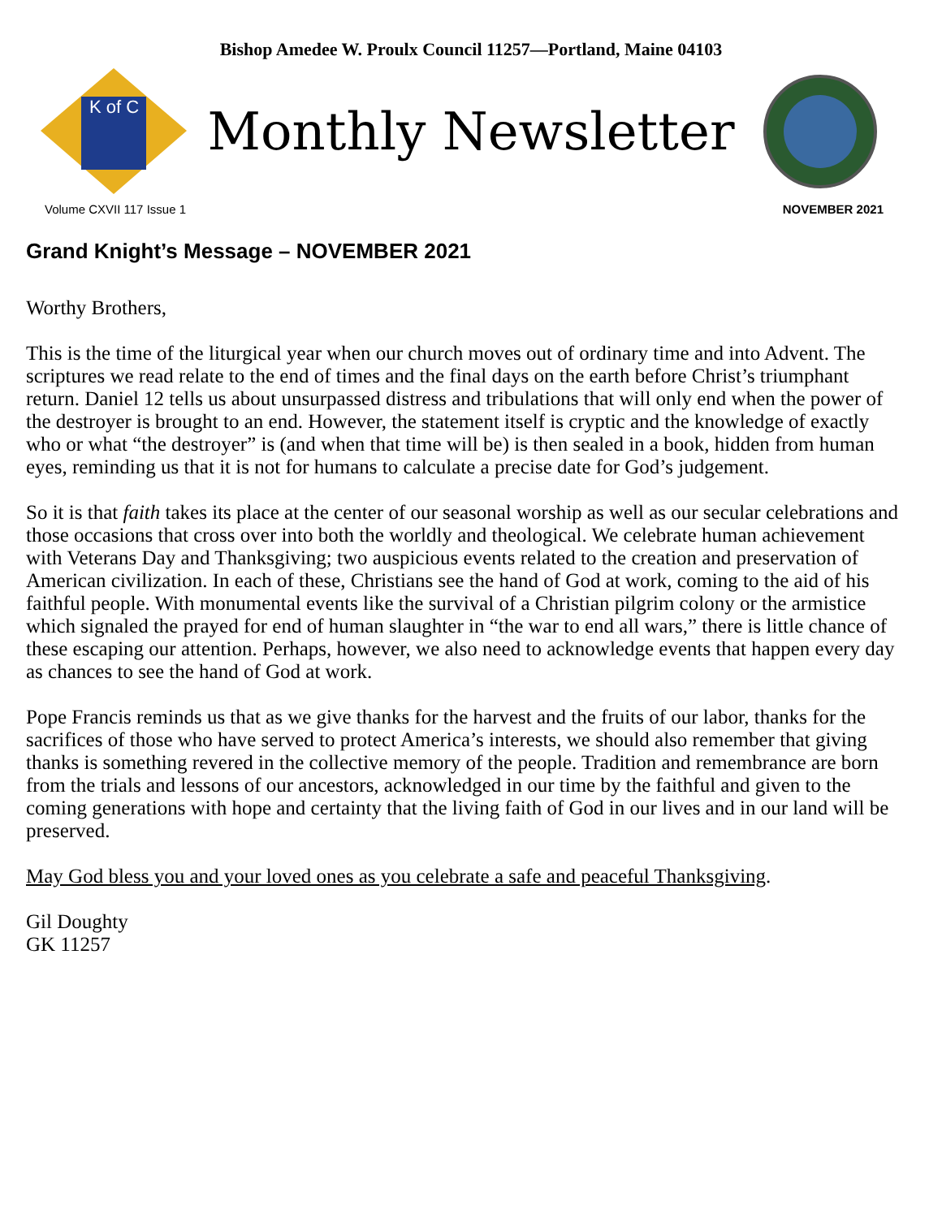Bishop Amedee W. Proulx Council 11257—Portland, Maine 04103
K of C
Monthly Newsletter
Volume CXVII 117 Issue 1 NOVEMBER 2021
Grand Knight’s Message – NOVEMBER 2021
Worthy Brothers,
This is the time of the liturgical year when our church moves out of ordinary time and into Advent. The scriptures we read relate to the end of times and the final days on the earth before Christ’s triumphant return. Daniel 12 tells us about unsurpassed distress and tribulations that will only end when the power of the destroyer is brought to an end. However, the statement itself is cryptic and the knowledge of exactly who or what “the destroyer” is (and when that time will be) is then sealed in a book, hidden from human eyes, reminding us that it is not for humans to calculate a precise date for God’s judgement.
So it is that faith takes its place at the center of our seasonal worship as well as our secular celebrations and those occasions that cross over into both the worldly and theological. We celebrate human achievement with Veterans Day and Thanksgiving; two auspicious events related to the creation and preservation of American civilization. In each of these, Christians see the hand of God at work, coming to the aid of his faithful people. With monumental events like the survival of a Christian pilgrim colony or the armistice which signaled the prayed for end of human slaughter in “the war to end all wars,” there is little chance of these escaping our attention. Perhaps, however, we also need to acknowledge events that happen every day as chances to see the hand of God at work.
Pope Francis reminds us that as we give thanks for the harvest and the fruits of our labor, thanks for the sacrifices of those who have served to protect America’s interests, we should also remember that giving thanks is something revered in the collective memory of the people. Tradition and remembrance are born from the trials and lessons of our ancestors, acknowledged in our time by the faithful and given to the coming generations with hope and certainty that the living faith of God in our lives and in our land will be preserved.
May God bless you and your loved ones as you celebrate a safe and peaceful Thanksgiving.
Gil Doughty
GK 11257